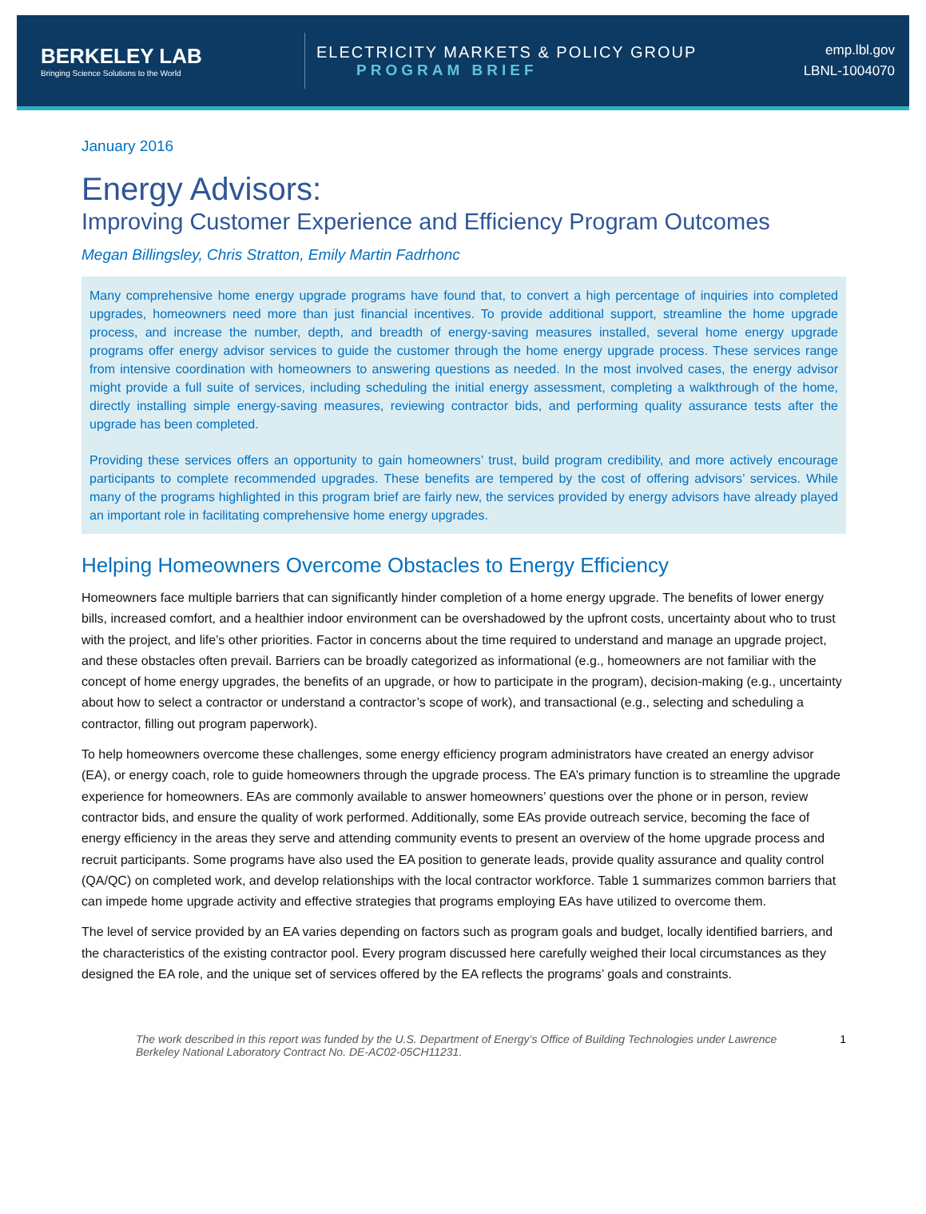BERKELEY LAB
Bringing Science Solutions to the World
ELECTRICITY MARKETS & POLICY GROUP
PROGRAM BRIEF
emp.lbl.gov
LBNL-1004070
January 2016
Energy Advisors:
Improving Customer Experience and Efficiency Program Outcomes
Megan Billingsley, Chris Stratton, Emily Martin Fadrhonc
Many comprehensive home energy upgrade programs have found that, to convert a high percentage of inquiries into completed upgrades, homeowners need more than just financial incentives. To provide additional support, streamline the home upgrade process, and increase the number, depth, and breadth of energy-saving measures installed, several home energy upgrade programs offer energy advisor services to guide the customer through the home energy upgrade process. These services range from intensive coordination with homeowners to answering questions as needed. In the most involved cases, the energy advisor might provide a full suite of services, including scheduling the initial energy assessment, completing a walkthrough of the home, directly installing simple energy-saving measures, reviewing contractor bids, and performing quality assurance tests after the upgrade has been completed.
Providing these services offers an opportunity to gain homeowners’ trust, build program credibility, and more actively encourage participants to complete recommended upgrades. These benefits are tempered by the cost of offering advisors’ services. While many of the programs highlighted in this program brief are fairly new, the services provided by energy advisors have already played an important role in facilitating comprehensive home energy upgrades.
Helping Homeowners Overcome Obstacles to Energy Efficiency
Homeowners face multiple barriers that can significantly hinder completion of a home energy upgrade. The benefits of lower energy bills, increased comfort, and a healthier indoor environment can be overshadowed by the upfront costs, uncertainty about who to trust with the project, and life’s other priorities. Factor in concerns about the time required to understand and manage an upgrade project, and these obstacles often prevail. Barriers can be broadly categorized as informational (e.g., homeowners are not familiar with the concept of home energy upgrades, the benefits of an upgrade, or how to participate in the program), decision-making (e.g., uncertainty about how to select a contractor or understand a contractor’s scope of work), and transactional (e.g., selecting and scheduling a contractor, filling out program paperwork).
To help homeowners overcome these challenges, some energy efficiency program administrators have created an energy advisor (EA), or energy coach, role to guide homeowners through the upgrade process. The EA’s primary function is to streamline the upgrade experience for homeowners. EAs are commonly available to answer homeowners’ questions over the phone or in person, review contractor bids, and ensure the quality of work performed. Additionally, some EAs provide outreach service, becoming the face of energy efficiency in the areas they serve and attending community events to present an overview of the home upgrade process and recruit participants. Some programs have also used the EA position to generate leads, provide quality assurance and quality control (QA/QC) on completed work, and develop relationships with the local contractor workforce. Table 1 summarizes common barriers that can impede home upgrade activity and effective strategies that programs employing EAs have utilized to overcome them.
The level of service provided by an EA varies depending on factors such as program goals and budget, locally identified barriers, and the characteristics of the existing contractor pool. Every program discussed here carefully weighed their local circumstances as they designed the EA role, and the unique set of services offered by the EA reflects the programs’ goals and constraints.
The work described in this report was funded by the U.S. Department of Energy’s Office of Building Technologies under Lawrence Berkeley National Laboratory Contract No. DE-AC02-05CH11231.
1